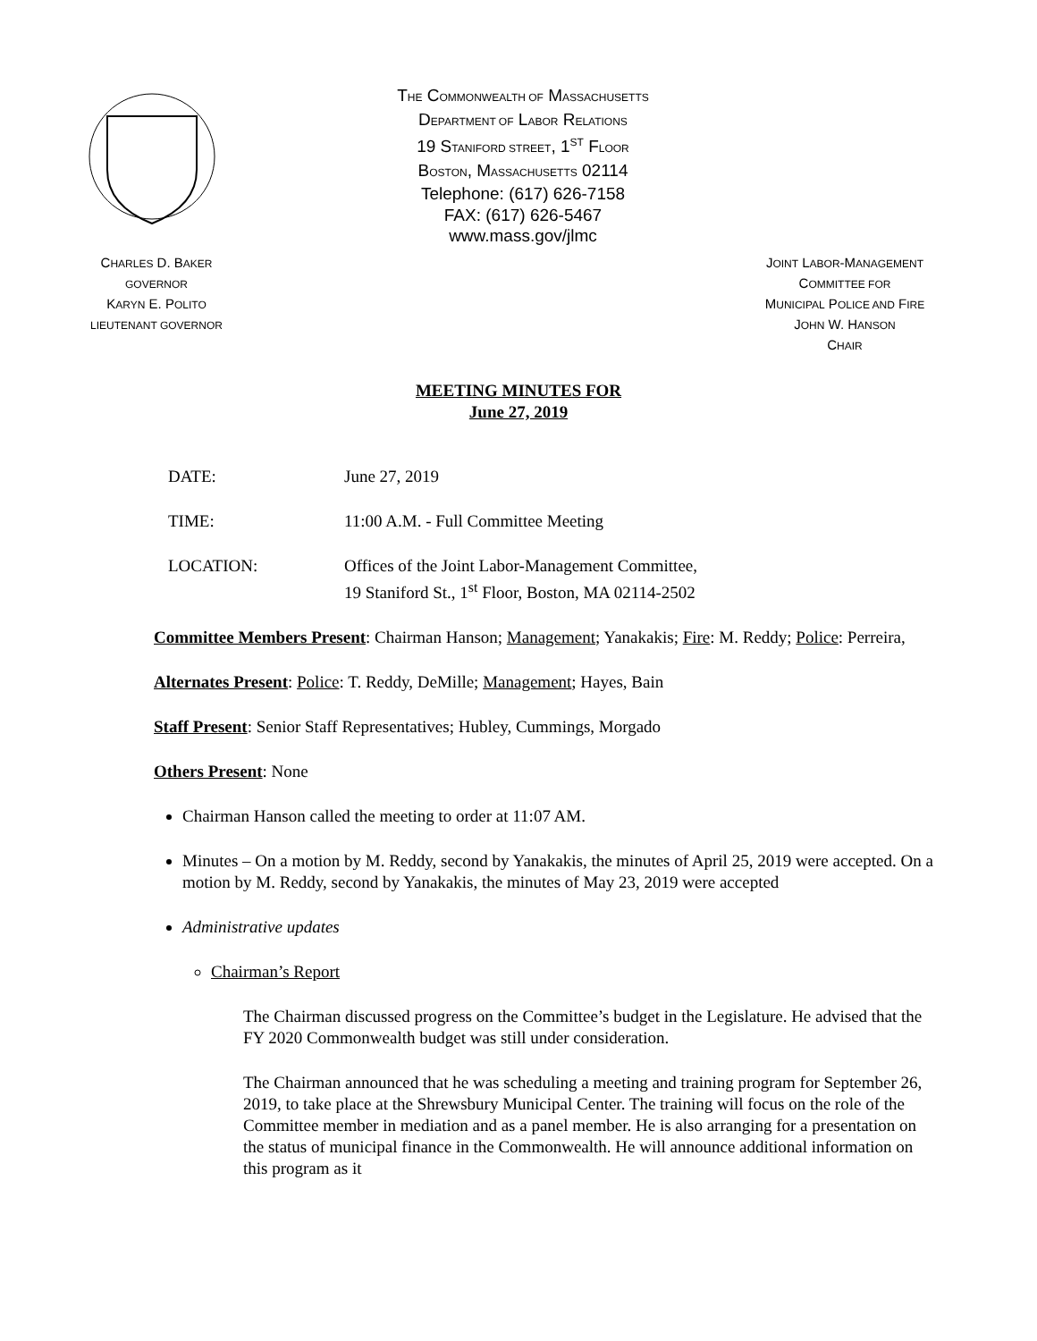THE COMMONWEALTH OF MASSACHUSETTS
DEPARTMENT OF LABOR RELATIONS
19 STANIFORD STREET, 1<sup>ST</sup> FLOOR
BOSTON, MASSACHUSETTS 02114
Telephone: (617) 626-7158
FAX: (617) 626-5467
www.mass.gov/jlmc
CHARLES D. BAKER
GOVERNOR
KARYN E. POLITO
LIEUTENANT GOVERNOR
JOINT LABOR-MANAGEMENT
COMMITTEE FOR
MUNICIPAL POLICE AND FIRE
JOHN W. HANSON
CHAIR
MEETING MINUTES FOR
June 27, 2019
DATE: June 27, 2019
TIME: 11:00 A.M. - Full Committee Meeting
LOCATION: Offices of the Joint Labor-Management Committee,
19 Staniford St., 1<sup>st</sup> Floor, Boston, MA 02114-2502
Committee Members Present: Chairman Hanson; Management; Yanakakis; Fire: M. Reddy; Police: Perreira,
Alternates Present: Police: T. Reddy, DeMille; Management; Hayes, Bain
Staff Present: Senior Staff Representatives; Hubley, Cummings, Morgado
Others Present: None
Chairman Hanson called the meeting to order at 11:07 AM.
Minutes – On a motion by M. Reddy, second by Yanakakis, the minutes of April 25, 2019 were accepted. On a motion by M. Reddy, second by Yanakakis, the minutes of May 23, 2019 were accepted
Administrative updates
Chairman’s Report
The Chairman discussed progress on the Committee’s budget in the Legislature. He advised that the FY 2020 Commonwealth budget was still under consideration.
The Chairman announced that he was scheduling a meeting and training program for September 26, 2019, to take place at the Shrewsbury Municipal Center. The training will focus on the role of the Committee member in mediation and as a panel member. He is also arranging for a presentation on the status of municipal finance in the Commonwealth. He will announce additional information on this program as it